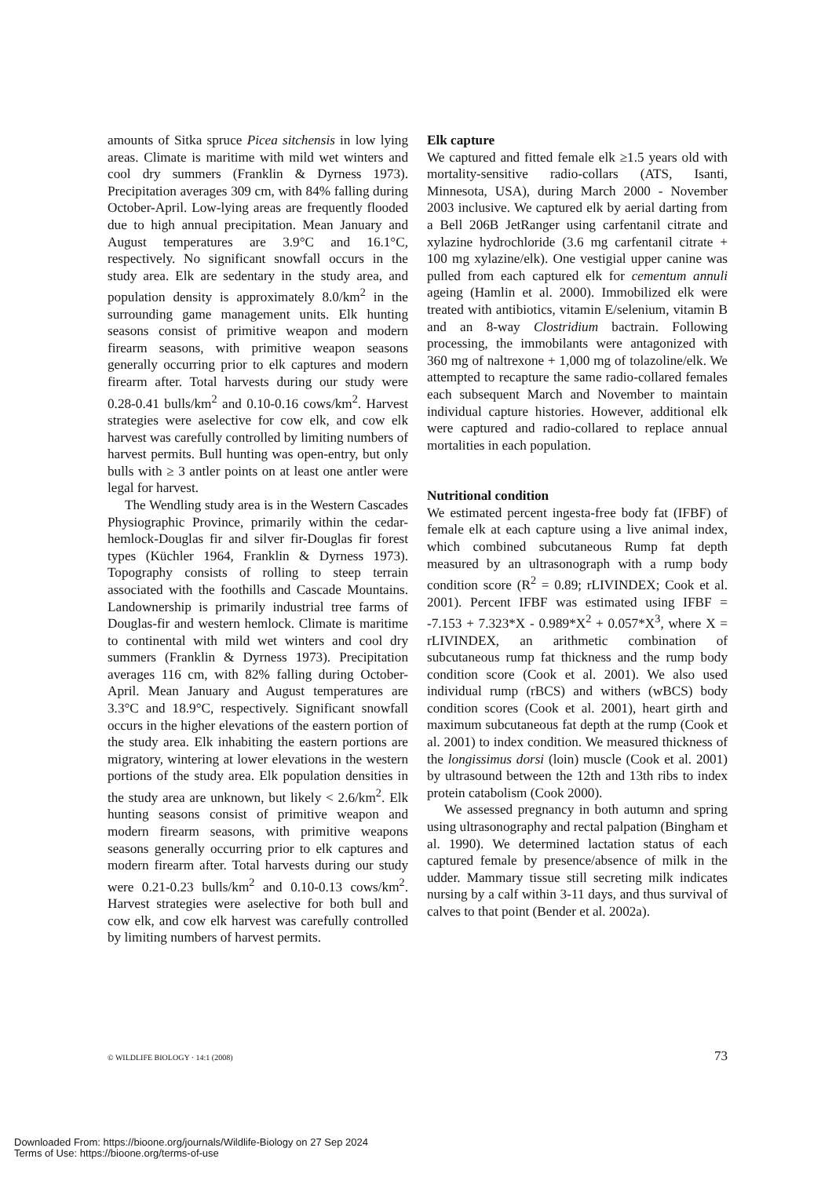amounts of Sitka spruce Picea sitchensis in low lying areas. Climate is maritime with mild wet winters and cool dry summers (Franklin & Dyrness 1973). Precipitation averages 309 cm, with 84% falling during October-April. Low-lying areas are frequently flooded due to high annual precipitation. Mean January and August temperatures are 3.9°C and 16.1°C, respectively. No significant snowfall occurs in the study area. Elk are sedentary in the study area, and population density is approximately 8.0/km<sup>2</sup> in the surrounding game management units. Elk hunting seasons consist of primitive weapon and modern firearm seasons, with primitive weapon seasons generally occurring prior to elk captures and modern firearm after. Total harvests during our study were 0.28-0.41 bulls/km<sup>2</sup> and 0.10-0.16 cows/km<sup>2</sup>. Harvest strategies were aselective for cow elk, and cow elk harvest was carefully controlled by limiting numbers of harvest permits. Bull hunting was open-entry, but only bulls with ≥ 3 antler points on at least one antler were legal for harvest.
The Wendling study area is in the Western Cascades Physiographic Province, primarily within the cedar-hemlock-Douglas fir and silver fir-Douglas fir forest types (Küchler 1964, Franklin & Dyrness 1973). Topography consists of rolling to steep terrain associated with the foothills and Cascade Mountains. Landownership is primarily industrial tree farms of Douglas-fir and western hemlock. Climate is maritime to continental with mild wet winters and cool dry summers (Franklin & Dyrness 1973). Precipitation averages 116 cm, with 82% falling during October-April. Mean January and August temperatures are 3.3°C and 18.9°C, respectively. Significant snowfall occurs in the higher elevations of the eastern portion of the study area. Elk inhabiting the eastern portions are migratory, wintering at lower elevations in the western portions of the study area. Elk population densities in the study area are unknown, but likely < 2.6/km<sup>2</sup>. Elk hunting seasons consist of primitive weapon and modern firearm seasons, with primitive weapons seasons generally occurring prior to elk captures and modern firearm after. Total harvests during our study were 0.21-0.23 bulls/km<sup>2</sup> and 0.10-0.13 cows/km<sup>2</sup>. Harvest strategies were aselective for both bull and cow elk, and cow elk harvest was carefully controlled by limiting numbers of harvest permits.
Elk capture
We captured and fitted female elk ≥1.5 years old with mortality-sensitive radio-collars (ATS, Isanti, Minnesota, USA), during March 2000 - November 2003 inclusive. We captured elk by aerial darting from a Bell 206B JetRanger using carfentanil citrate and xylazine hydrochloride (3.6 mg carfentanil citrate + 100 mg xylazine/elk). One vestigial upper canine was pulled from each captured elk for cementum annuli ageing (Hamlin et al. 2000). Immobilized elk were treated with antibiotics, vitamin E/selenium, vitamin B and an 8-way Clostridium bactrain. Following processing, the immobilants were antagonized with 360 mg of naltrexone + 1,000 mg of tolazoline/elk. We attempted to recapture the same radio-collared females each subsequent March and November to maintain individual capture histories. However, additional elk were captured and radio-collared to replace annual mortalities in each population.
Nutritional condition
We estimated percent ingesta-free body fat (IFBF) of female elk at each capture using a live animal index, which combined subcutaneous Rump fat depth measured by an ultrasonograph with a rump body condition score (R<sup>2</sup> = 0.89; rLIVINDEX; Cook et al. 2001). Percent IFBF was estimated using IFBF = -7.153 + 7.323*X - 0.989*X<sup>2</sup> + 0.057*X<sup>3</sup>, where X = rLIVINDEX, an arithmetic combination of subcutaneous rump fat thickness and the rump body condition score (Cook et al. 2001). We also used individual rump (rBCS) and withers (wBCS) body condition scores (Cook et al. 2001), heart girth and maximum subcutaneous fat depth at the rump (Cook et al. 2001) to index condition. We measured thickness of the longissimus dorsi (loin) muscle (Cook et al. 2001) by ultrasound between the 12th and 13th ribs to index protein catabolism (Cook 2000).
We assessed pregnancy in both autumn and spring using ultrasonography and rectal palpation (Bingham et al. 1990). We determined lactation status of each captured female by presence/absence of milk in the udder. Mammary tissue still secreting milk indicates nursing by a calf within 3-11 days, and thus survival of calves to that point (Bender et al. 2002a).
© WILDLIFE BIOLOGY · 14:1 (2008) 73
Downloaded From: https://bioone.org/journals/Wildlife-Biology on 27 Sep 2024
Terms of Use: https://bioone.org/terms-of-use